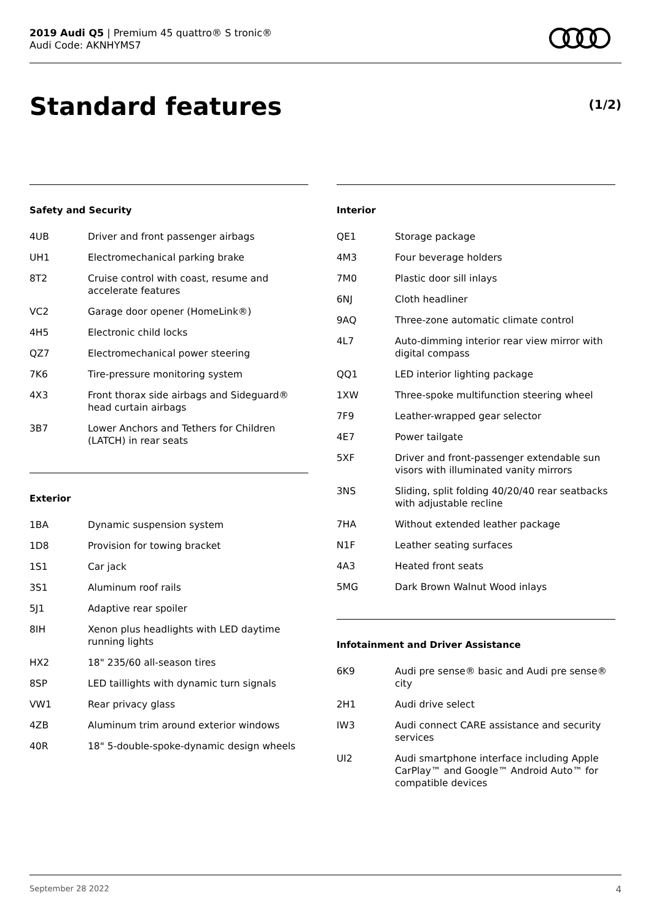2019 Audi Q5 | Premium 45 quattro® S tronic®
Audi Code: AKNHYMS7
Standard features (1/2)
Safety and Security
| 4UB | Driver and front passenger airbags |
| UH1 | Electromechanical parking brake |
| 8T2 | Cruise control with coast, resume and accelerate features |
| VC2 | Garage door opener (HomeLink®) |
| 4H5 | Electronic child locks |
| QZ7 | Electromechanical power steering |
| 7K6 | Tire-pressure monitoring system |
| 4X3 | Front thorax side airbags and Sideguard® head curtain airbags |
| 3B7 | Lower Anchors and Tethers for Children (LATCH) in rear seats |
Exterior
| 1BA | Dynamic suspension system |
| 1D8 | Provision for towing bracket |
| 1S1 | Car jack |
| 3S1 | Aluminum roof rails |
| 5J1 | Adaptive rear spoiler |
| 8IH | Xenon plus headlights with LED daytime running lights |
| HX2 | 18" 235/60 all-season tires |
| 8SP | LED taillights with dynamic turn signals |
| VW1 | Rear privacy glass |
| 4ZB | Aluminum trim around exterior windows |
| 40R | 18" 5-double-spoke-dynamic design wheels |
Interior
| QE1 | Storage package |
| 4M3 | Four beverage holders |
| 7M0 | Plastic door sill inlays |
| 6NJ | Cloth headliner |
| 9AQ | Three-zone automatic climate control |
| 4L7 | Auto-dimming interior rear view mirror with digital compass |
| QQ1 | LED interior lighting package |
| 1XW | Three-spoke multifunction steering wheel |
| 7F9 | Leather-wrapped gear selector |
| 4E7 | Power tailgate |
| 5XF | Driver and front-passenger extendable sun visors with illuminated vanity mirrors |
| 3NS | Sliding, split folding 40/20/40 rear seatbacks with adjustable recline |
| 7HA | Without extended leather package |
| N1F | Leather seating surfaces |
| 4A3 | Heated front seats |
| 5MG | Dark Brown Walnut Wood inlays |
Infotainment and Driver Assistance
| 6K9 | Audi pre sense® basic and Audi pre sense® city |
| 2H1 | Audi drive select |
| IW3 | Audi connect CARE assistance and security services |
| UI2 | Audi smartphone interface including Apple CarPlay™ and Google™ Android Auto™ for compatible devices |
September 28 2022 4